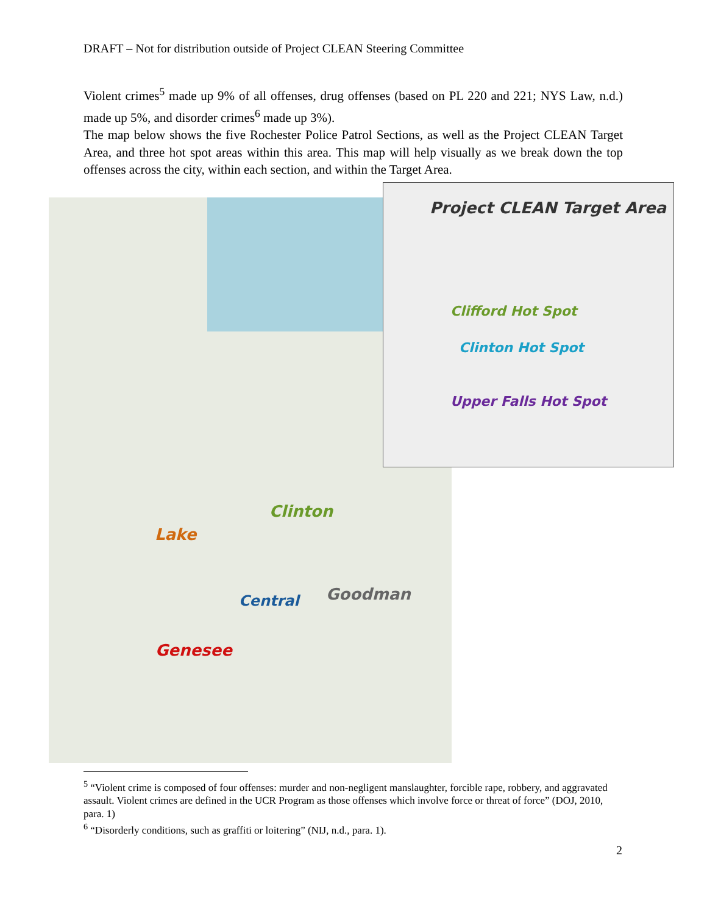DRAFT – Not for distribution outside of Project CLEAN Steering Committee
Violent crimes<sup>5</sup> made up 9% of all offenses, drug offenses (based on PL 220 and 221; NYS Law, n.d.) made up 5%, and disorder crimes<sup>6</sup> made up 3%).
The map below shows the five Rochester Police Patrol Sections, as well as the Project CLEAN Target Area, and three hot spot areas within this area. This map will help visually as we break down the top offenses across the city, within each section, and within the Target Area.
Clinton
Lake
Central Goodman
Genesee
Project CLEAN Target Area
Clifford Hot Spot
Clinton Hot Spot
Upper Falls Hot Spot
<sup>5</sup> “Violent crime is composed of four offenses: murder and non-negligent manslaughter, forcible rape, robbery, and aggravated assault. Violent crimes are defined in the UCR Program as those offenses which involve force or threat of force” (DOJ, 2010, para. 1)
<sup>6</sup> “Disorderly conditions, such as graffiti or loitering” (NIJ, n.d., para. 1).
2